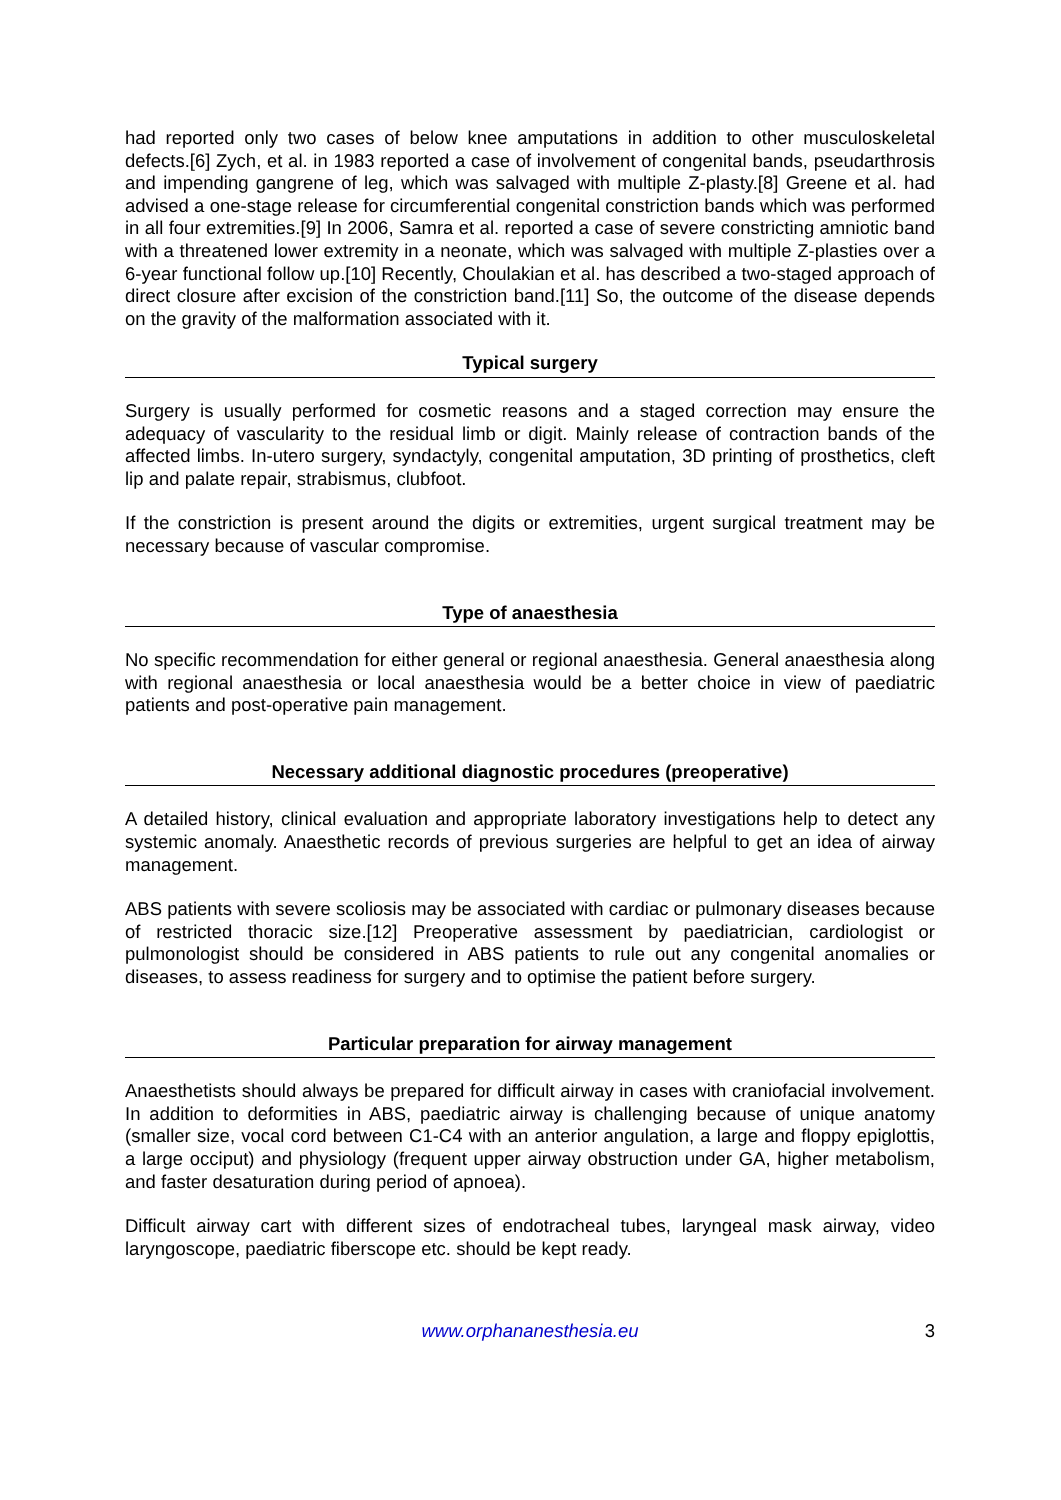had reported only two cases of below knee amputations in addition to other musculoskeletal defects.[6] Zych, et al. in 1983 reported a case of involvement of congenital bands, pseudarthrosis and impending gangrene of leg, which was salvaged with multiple Z-plasty.[8] Greene et al. had advised a one-stage release for circumferential congenital constriction bands which was performed in all four extremities.[9] In 2006, Samra et al. reported a case of severe constricting amniotic band with a threatened lower extremity in a neonate, which was salvaged with multiple Z-plasties over a 6-year functional follow up.[10] Recently, Choulakian et al. has described a two-staged approach of direct closure after excision of the constriction band.[11] So, the outcome of the disease depends on the gravity of the malformation associated with it.
Typical surgery
Surgery is usually performed for cosmetic reasons and a staged correction may ensure the adequacy of vascularity to the residual limb or digit. Mainly release of contraction bands of the affected limbs. In-utero surgery, syndactyly, congenital amputation, 3D printing of prosthetics, cleft lip and palate repair, strabismus, clubfoot.
If the constriction is present around the digits or extremities, urgent surgical treatment may be necessary because of vascular compromise.
Type of anaesthesia
No specific recommendation for either general or regional anaesthesia. General anaesthesia along with regional anaesthesia or local anaesthesia would be a better choice in view of paediatric patients and post-operative pain management.
Necessary additional diagnostic procedures (preoperative)
A detailed history, clinical evaluation and appropriate laboratory investigations help to detect any systemic anomaly. Anaesthetic records of previous surgeries are helpful to get an idea of airway management.
ABS patients with severe scoliosis may be associated with cardiac or pulmonary diseases because of restricted thoracic size.[12] Preoperative assessment by paediatrician, cardiologist or pulmonologist should be considered in ABS patients to rule out any congenital anomalies or diseases, to assess readiness for surgery and to optimise the patient before surgery.
Particular preparation for airway management
Anaesthetists should always be prepared for difficult airway in cases with craniofacial involvement. In addition to deformities in ABS, paediatric airway is challenging because of unique anatomy (smaller size, vocal cord between C1-C4 with an anterior angulation, a large and floppy epiglottis, a large occiput) and physiology (frequent upper airway obstruction under GA, higher metabolism, and faster desaturation during period of apnoea).
Difficult airway cart with different sizes of endotracheal tubes, laryngeal mask airway, video laryngoscope, paediatric fiberscope etc. should be kept ready.
www.orphananesthesia.eu 3